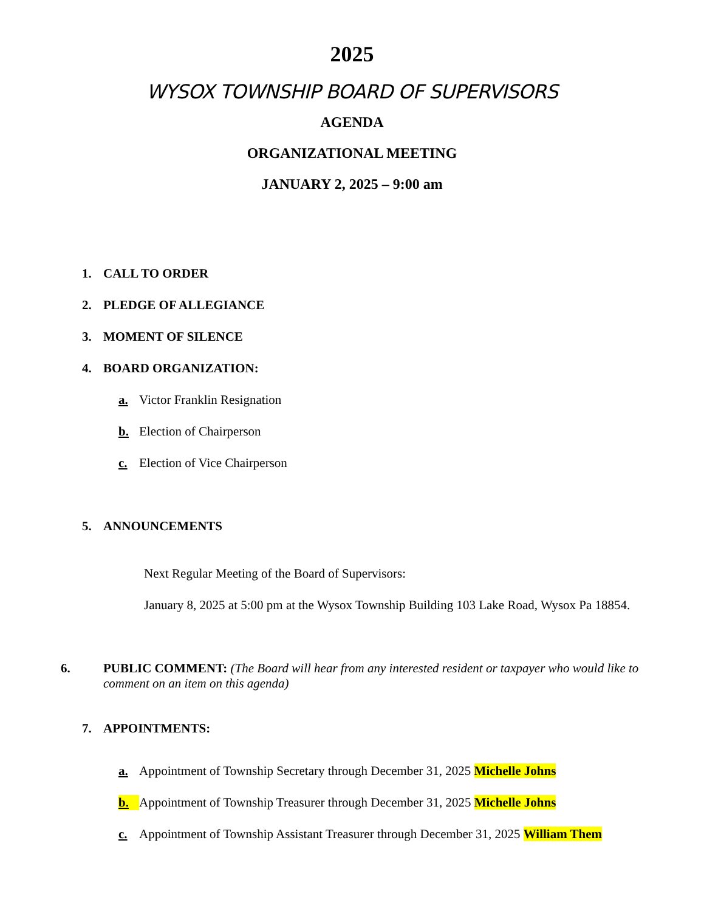2025
WYSOX TOWNSHIP BOARD OF SUPERVISORS
AGENDA
ORGANIZATIONAL MEETING
JANUARY 2, 2025 – 9:00 am
1. CALL TO ORDER
2. PLEDGE OF ALLEGIANCE
3. MOMENT OF SILENCE
4. BOARD ORGANIZATION:
a. Victor Franklin Resignation
b. Election of Chairperson
c. Election of Vice Chairperson
5. ANNOUNCEMENTS
Next Regular Meeting of the Board of Supervisors:
January 8, 2025 at 5:00 pm at the Wysox Township Building 103 Lake Road, Wysox Pa 18854.
6. PUBLIC COMMENT: (The Board will hear from any interested resident or taxpayer who would like to comment on an item on this agenda)
7. APPOINTMENTS:
a. Appointment of Township Secretary through December 31, 2025 Michelle Johns
b. Appointment of Township Treasurer through December 31, 2025 Michelle Johns
c. Appointment of Township Assistant Treasurer through December 31, 2025 William Them